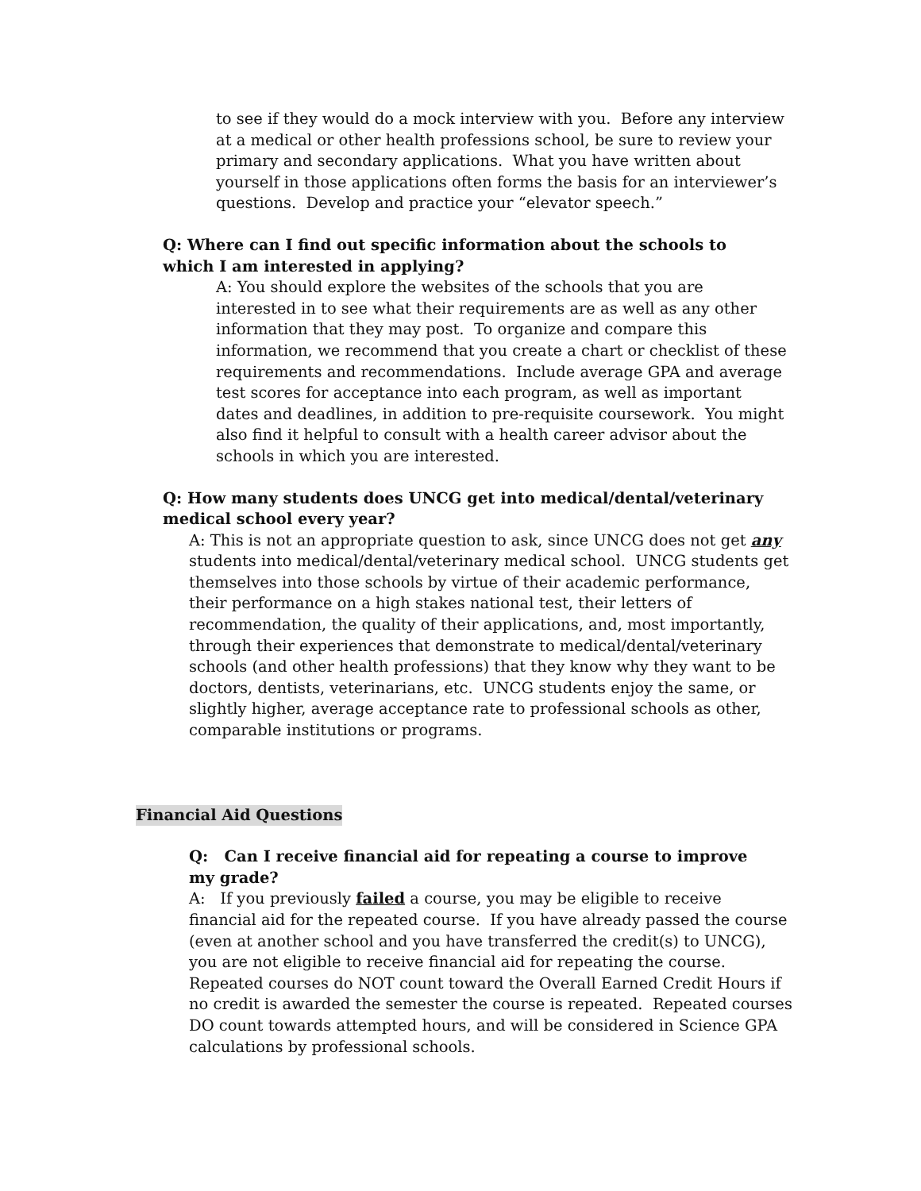to see if they would do a mock interview with you. Before any interview at a medical or other health professions school, be sure to review your primary and secondary applications. What you have written about yourself in those applications often forms the basis for an interviewer’s questions. Develop and practice your “elevator speech.”
Q: Where can I find out specific information about the schools to which I am interested in applying?
A: You should explore the websites of the schools that you are interested in to see what their requirements are as well as any other information that they may post. To organize and compare this information, we recommend that you create a chart or checklist of these requirements and recommendations. Include average GPA and average test scores for acceptance into each program, as well as important dates and deadlines, in addition to pre-requisite coursework. You might also find it helpful to consult with a health career advisor about the schools in which you are interested.
Q: How many students does UNCG get into medical/dental/veterinary medical school every year?
A: This is not an appropriate question to ask, since UNCG does not get any students into medical/dental/veterinary medical school. UNCG students get themselves into those schools by virtue of their academic performance, their performance on a high stakes national test, their letters of recommendation, the quality of their applications, and, most importantly, through their experiences that demonstrate to medical/dental/veterinary schools (and other health professions) that they know why they want to be doctors, dentists, veterinarians, etc. UNCG students enjoy the same, or slightly higher, average acceptance rate to professional schools as other, comparable institutions or programs.
Financial Aid Questions
Q: Can I receive financial aid for repeating a course to improve my grade?
A: If you previously failed a course, you may be eligible to receive financial aid for the repeated course. If you have already passed the course (even at another school and you have transferred the credit(s) to UNCG), you are not eligible to receive financial aid for repeating the course. Repeated courses do NOT count toward the Overall Earned Credit Hours if no credit is awarded the semester the course is repeated. Repeated courses DO count towards attempted hours, and will be considered in Science GPA calculations by professional schools.